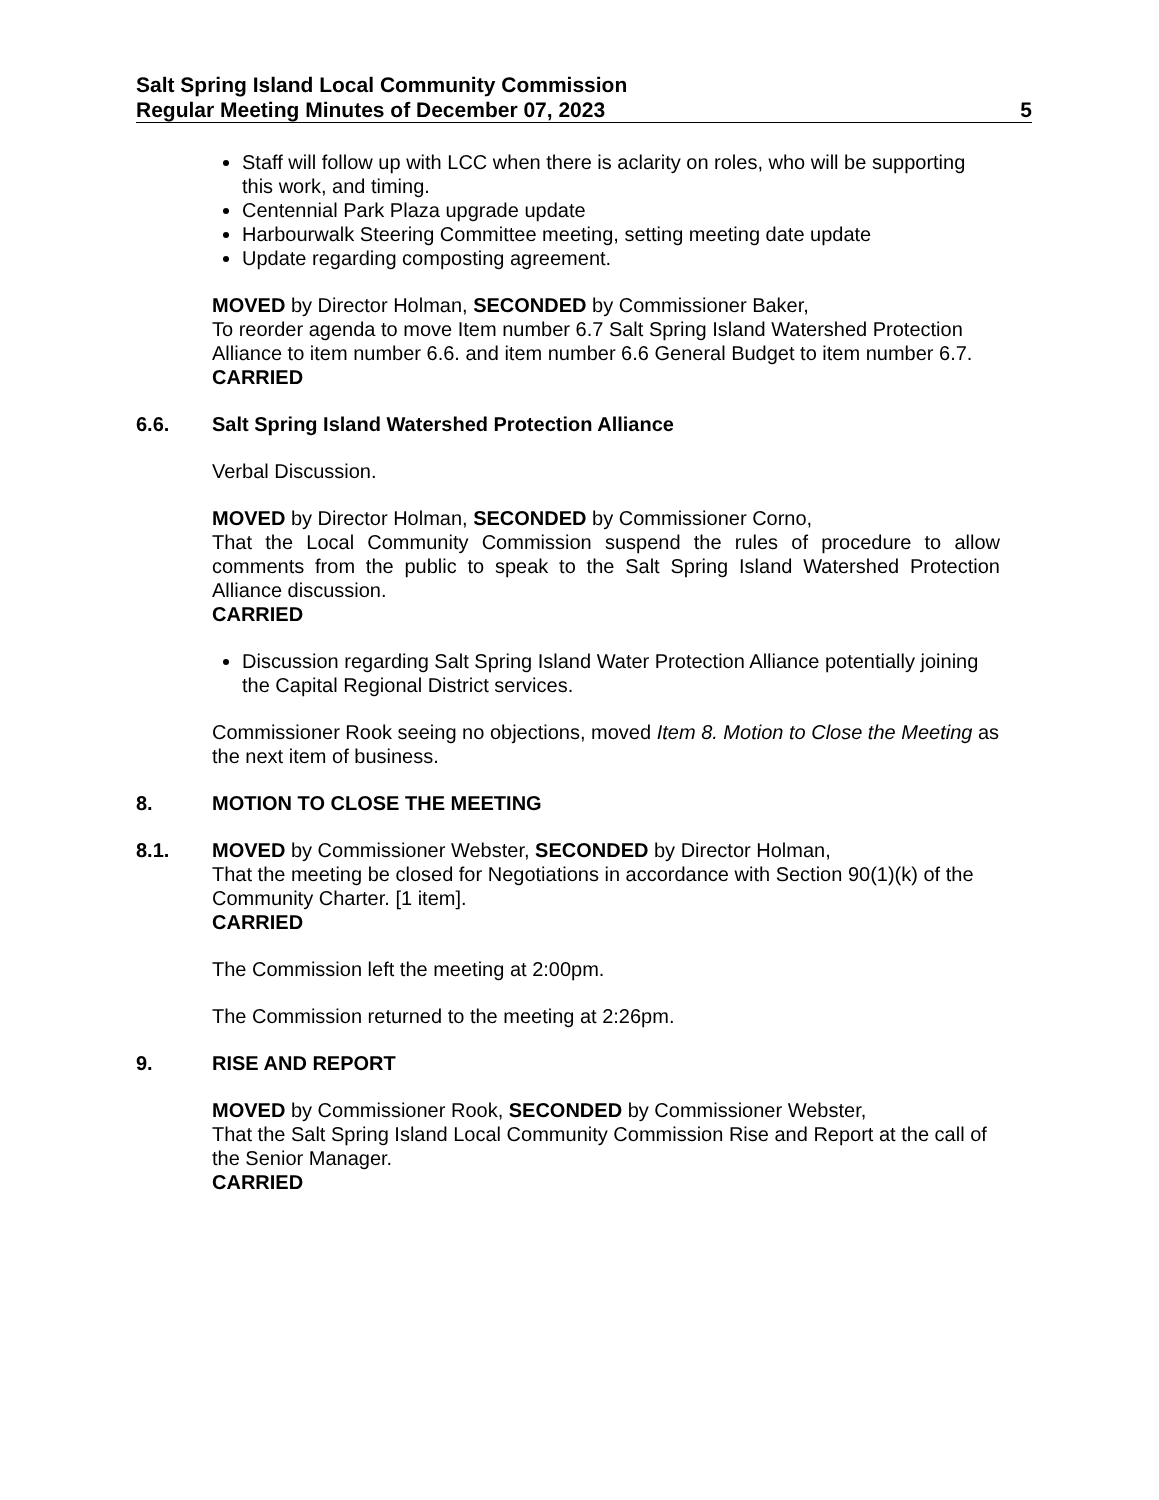Salt Spring Island Local Community Commission
Regular Meeting Minutes of December 07, 2023 5
Staff will follow up with LCC when there is aclarity on roles, who will be supporting this work, and timing.
Centennial Park Plaza upgrade update
Harbourwalk Steering Committee meeting, setting meeting date update
Update regarding composting agreement.
MOVED by Director Holman, SECONDED by Commissioner Baker,
To reorder agenda to move Item number 6.7 Salt Spring Island Watershed Protection Alliance to item number 6.6. and item number 6.6 General Budget to item number 6.7.
CARRIED
6.6. Salt Spring Island Watershed Protection Alliance
Verbal Discussion.
MOVED by Director Holman, SECONDED by Commissioner Corno,
That the Local Community Commission suspend the rules of procedure to allow comments from the public to speak to the Salt Spring Island Watershed Protection Alliance discussion.
CARRIED
Discussion regarding Salt Spring Island Water Protection Alliance potentially joining the Capital Regional District services.
Commissioner Rook seeing no objections, moved Item 8. Motion to Close the Meeting as the next item of business.
8. MOTION TO CLOSE THE MEETING
8.1. MOVED by Commissioner Webster, SECONDED by Director Holman,
That the meeting be closed for Negotiations in accordance with Section 90(1)(k) of the Community Charter. [1 item].
CARRIED
The Commission left the meeting at 2:00pm.
The Commission returned to the meeting at 2:26pm.
9. RISE AND REPORT
MOVED by Commissioner Rook, SECONDED by Commissioner Webster,
That the Salt Spring Island Local Community Commission Rise and Report at the call of the Senior Manager.
CARRIED